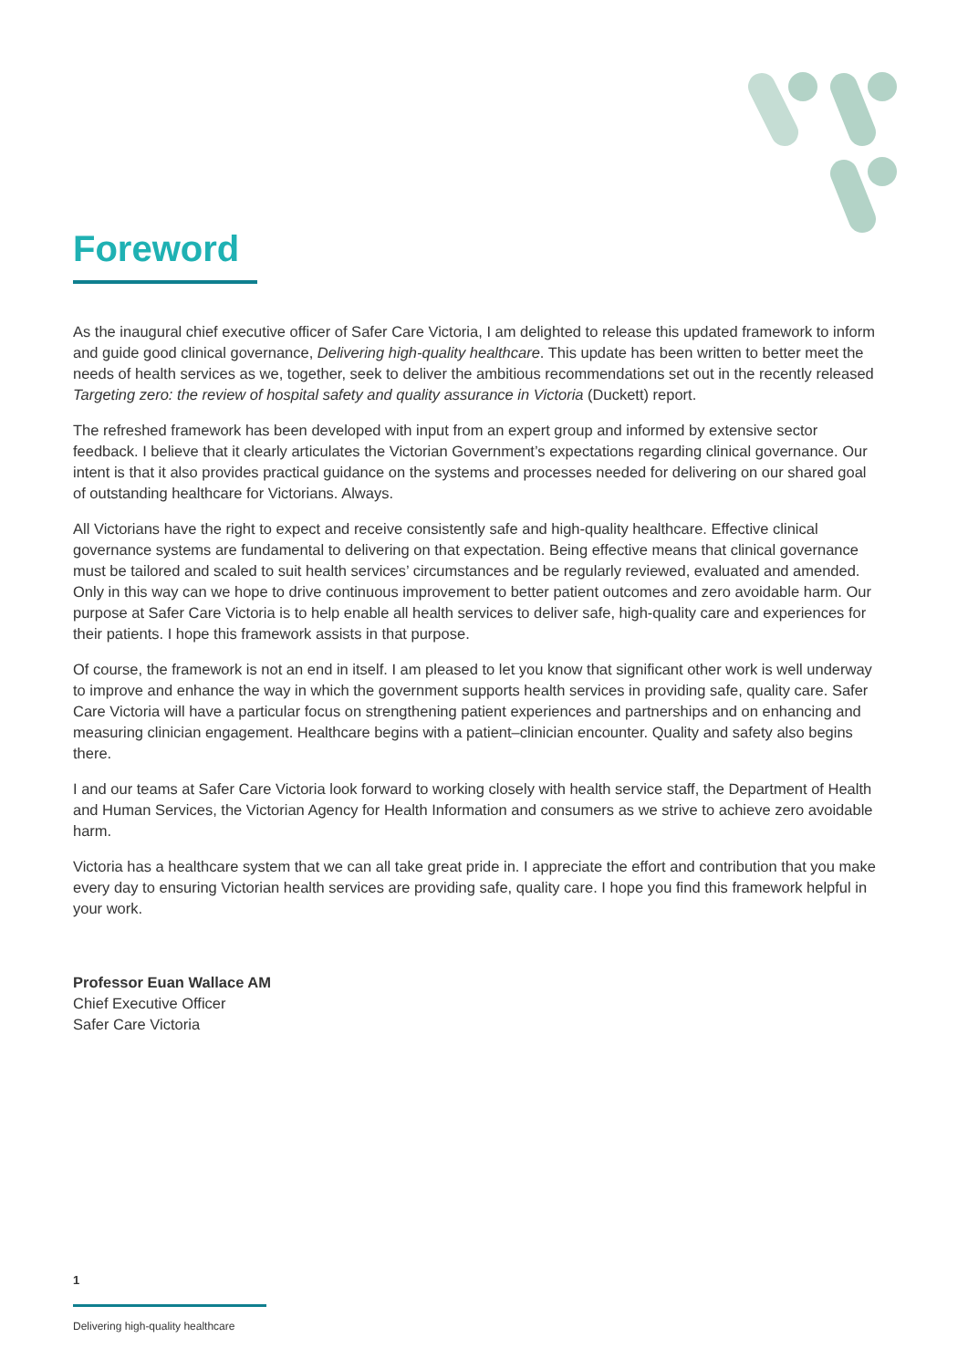Foreword
As the inaugural chief executive officer of Safer Care Victoria, I am delighted to release this updated framework to inform and guide good clinical governance, Delivering high-quality healthcare. This update has been written to better meet the needs of health services as we, together, seek to deliver the ambitious recommendations set out in the recently released Targeting zero: the review of hospital safety and quality assurance in Victoria (Duckett) report.
The refreshed framework has been developed with input from an expert group and informed by extensive sector feedback. I believe that it clearly articulates the Victorian Government’s expectations regarding clinical governance. Our intent is that it also provides practical guidance on the systems and processes needed for delivering on our shared goal of outstanding healthcare for Victorians. Always.
All Victorians have the right to expect and receive consistently safe and high-quality healthcare. Effective clinical governance systems are fundamental to delivering on that expectation. Being effective means that clinical governance must be tailored and scaled to suit health services’ circumstances and be regularly reviewed, evaluated and amended. Only in this way can we hope to drive continuous improvement to better patient outcomes and zero avoidable harm. Our purpose at Safer Care Victoria is to help enable all health services to deliver safe, high-quality care and experiences for their patients. I hope this framework assists in that purpose.
Of course, the framework is not an end in itself. I am pleased to let you know that significant other work is well underway to improve and enhance the way in which the government supports health services in providing safe, quality care. Safer Care Victoria will have a particular focus on strengthening patient experiences and partnerships and on enhancing and measuring clinician engagement. Healthcare begins with a patient–clinician encounter. Quality and safety also begins there.
I and our teams at Safer Care Victoria look forward to working closely with health service staff, the Department of Health and Human Services, the Victorian Agency for Health Information and consumers as we strive to achieve zero avoidable harm.
Victoria has a healthcare system that we can all take great pride in. I appreciate the effort and contribution that you make every day to ensuring Victorian health services are providing safe, quality care. I hope you find this framework helpful in your work.
Professor Euan Wallace AM
Chief Executive Officer
Safer Care Victoria
1
Delivering high-quality healthcare